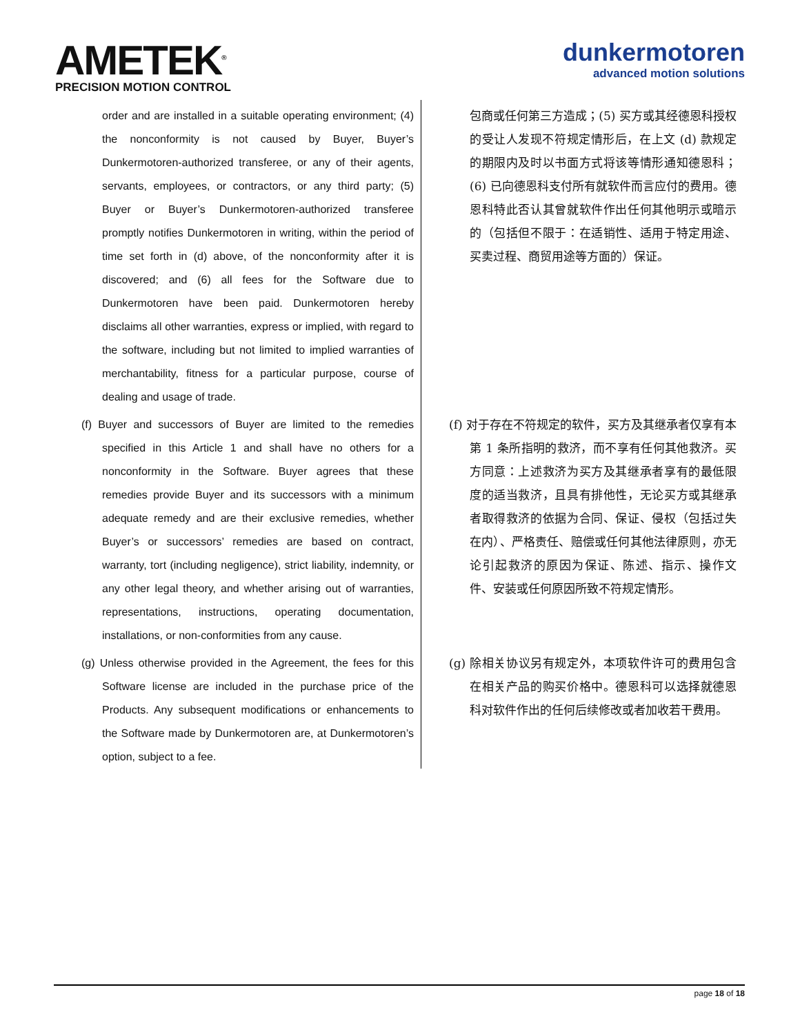AMETEK<sup>®</sup>
PRECISION MOTION CONTROL
dunkermotoren
advanced motion solutions
| order and are installed in a suitable operating environment; (4) the nonconformity is not caused by Buyer, Buyer’s Dunkermotoren-authorized transferee, or any of their agents, servants, employees, or contractors, or any third party; (5) Buyer or Buyer’s Dunkermotoren-authorized transferee promptly notifies Dunkermotoren in writing, within the period of time set forth in (d) above, of the nonconformity after it is discovered; and (6) all fees for the Software due to Dunkermotoren have been paid. Dunkermotoren hereby disclaims all other warranties, express or implied, with regard to the software, including but not limited to implied warranties of merchantability, fitness for a particular purpose, course of dealing and usage of trade. | 包商或任何第三方造成；(5) 买方或其经德恩科授权的受让人发现不符规定情形后，在上文 (d) 款规定的期限内及时以书面方式将该等情形通知德恩科；(6) 已向德恩科支付所有就软件而言应付的费用。德恩科特此否认其曾就软件作出任何其他明示或暗示的（包括但不限于：在适销性、适用于特定用途、买卖过程、商贸用途等方面的）保证。 |
| (f) Buyer and successors of Buyer are limited to the remedies specified in this Article 1 and shall have no others for a nonconformity in the Software. Buyer agrees that these remedies provide Buyer and its successors with a minimum adequate remedy and are their exclusive remedies, whether Buyer’s or successors’ remedies are based on contract, warranty, tort (including negligence), strict liability, indemnity, or any other legal theory, and whether arising out of warranties, representations, instructions, operating documentation, installations, or non-conformities from any cause. | (f) 对于存在不符规定的软件，买方及其继承者仅享有本第 1 条所指明的救济，而不享有任何其他救济。买方同意：上述救济为买方及其继承者享有的最低限度的适当救济，且具有排他性，无论买方或其继承者取得救济的依据为合同、保证、侵权（包括过失在内）、严格责任、赔偿或任何其他法律原则，亦无论引起救济的原因为保证、陈述、指示、操作文件、安装或任何原因所致不符规定情形。 |
| (g) Unless otherwise provided in the Agreement, the fees for this Software license are included in the purchase price of the Products. Any subsequent modifications or enhancements to the Software made by Dunkermotoren are, at Dunkermotoren’s option, subject to a fee. | (g) 除相关协议另有规定外，本项软件许可的费用包含在相关产品的购买价格中。德恩科可以选择就德恩科对软件作出的任何后续修改或者加收若干费用。 |
page 18 of 18